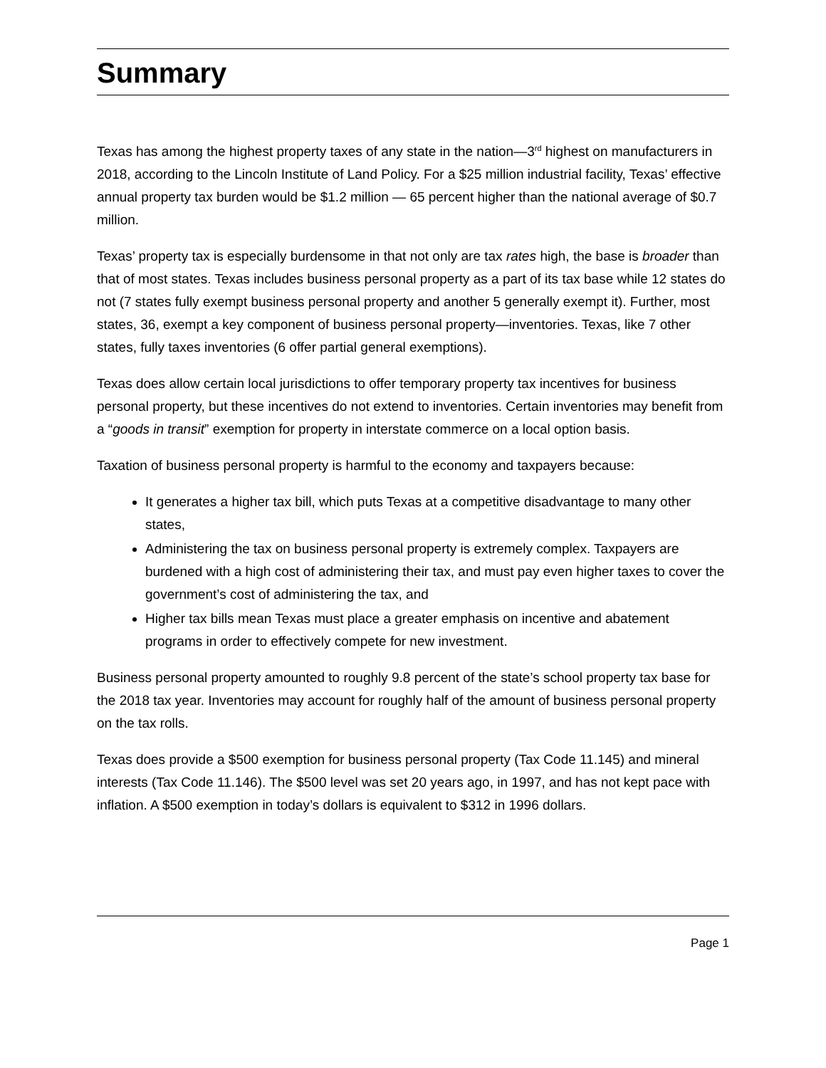Summary
Texas has among the highest property taxes of any state in the nation—3<sup>rd</sup> highest on manufacturers in 2018, according to the Lincoln Institute of Land Policy. For a $25 million industrial facility, Texas’ effective annual property tax burden would be $1.2 million — 65 percent higher than the national average of $0.7 million.
Texas’ property tax is especially burdensome in that not only are tax rates high, the base is broader than that of most states. Texas includes business personal property as a part of its tax base while 12 states do not (7 states fully exempt business personal property and another 5 generally exempt it). Further, most states, 36, exempt a key component of business personal property—inventories. Texas, like 7 other states, fully taxes inventories (6 offer partial general exemptions).
Texas does allow certain local jurisdictions to offer temporary property tax incentives for business personal property, but these incentives do not extend to inventories. Certain inventories may benefit from a “goods in transit” exemption for property in interstate commerce on a local option basis.
Taxation of business personal property is harmful to the economy and taxpayers because:
It generates a higher tax bill, which puts Texas at a competitive disadvantage to many other states,
Administering the tax on business personal property is extremely complex. Taxpayers are burdened with a high cost of administering their tax, and must pay even higher taxes to cover the government’s cost of administering the tax, and
Higher tax bills mean Texas must place a greater emphasis on incentive and abatement programs in order to effectively compete for new investment.
Business personal property amounted to roughly 9.8 percent of the state’s school property tax base for the 2018 tax year. Inventories may account for roughly half of the amount of business personal property on the tax rolls.
Texas does provide a $500 exemption for business personal property (Tax Code 11.145) and mineral interests (Tax Code 11.146). The $500 level was set 20 years ago, in 1997, and has not kept pace with inflation. A $500 exemption in today’s dollars is equivalent to $312 in 1996 dollars.
Page 1